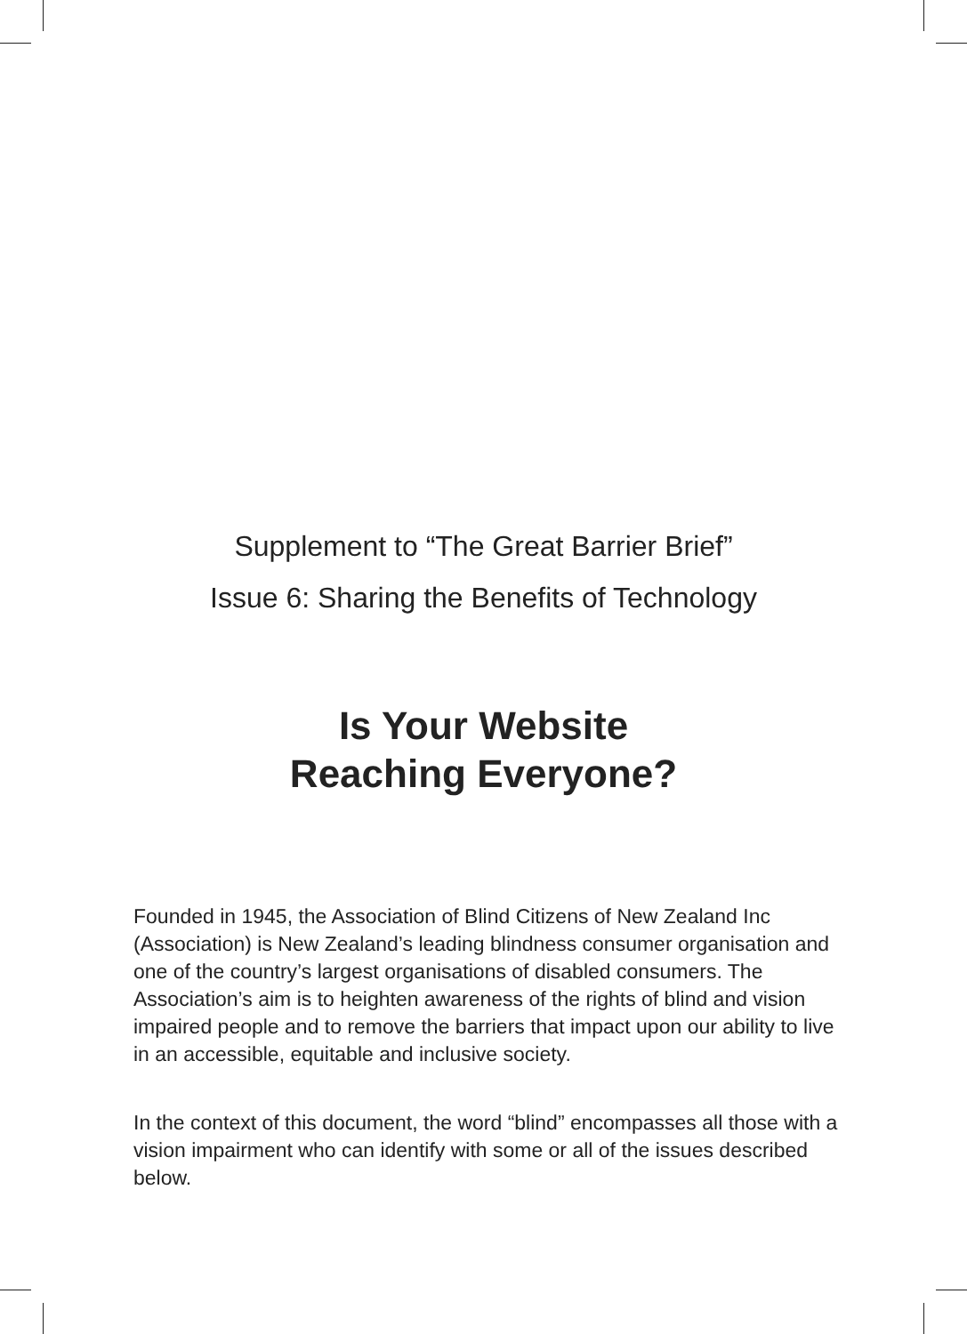Supplement to “The Great Barrier Brief”
Issue 6: Sharing the Benefits of Technology
Is Your Website
Reaching Everyone?
Founded in 1945, the Association of Blind Citizens of New Zealand Inc (Association) is New Zealand’s leading blindness consumer organisation and one of the country’s largest organisations of disabled consumers. The Association’s aim is to heighten awareness of the rights of blind and vision impaired people and to remove the barriers that impact upon our ability to live in an accessible, equitable and inclusive society.
In the context of this document, the word “blind” encompasses all those with a vision impairment who can identify with some or all of the issues described below.